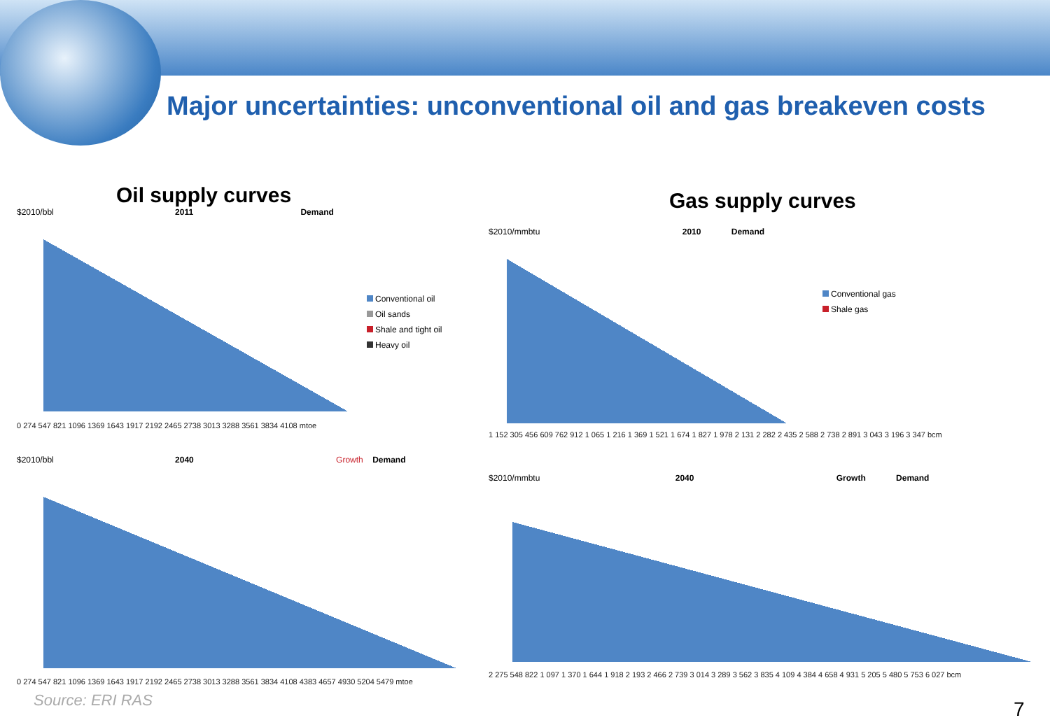Major uncertainties: unconventional oil and gas breakeven costs
Oil supply curves
$2010/bbl 2011 Demand
0 274 547 821 1096 1369 1643 1917 2192 2465 2738 3013 3288 3561 3834 4108 mtoe
Conventional oil
Oil sands
Shale and tight oil
Heavy oil
$2010/bbl 2040 Growth Demand
0 274 547 821 1096 1369 1643 1917 2192 2465 2738 3013 3288 3561 3834 4108 4383 4657 4930 5204 5479 mtoe
Gas supply curves
$2010/mmbtu 2010 Demand
1 152 305 456 609 762 912 1 065 1 216 1 369 1 521 1 674 1 827 1 978 2 131 2 282 2 435 2 588 2 738 2 891 3 043 3 196 3 347 bcm
Conventional gas
Shale gas
$2010/mmbtu 2040 Growth Demand
2 275 548 822 1 097 1 370 1 644 1 918 2 193 2 466 2 739 3 014 3 289 3 562 3 835 4 109 4 384 4 658 4 931 5 205 5 480 5 753 6 027 bcm
Source: ERI RAS 7